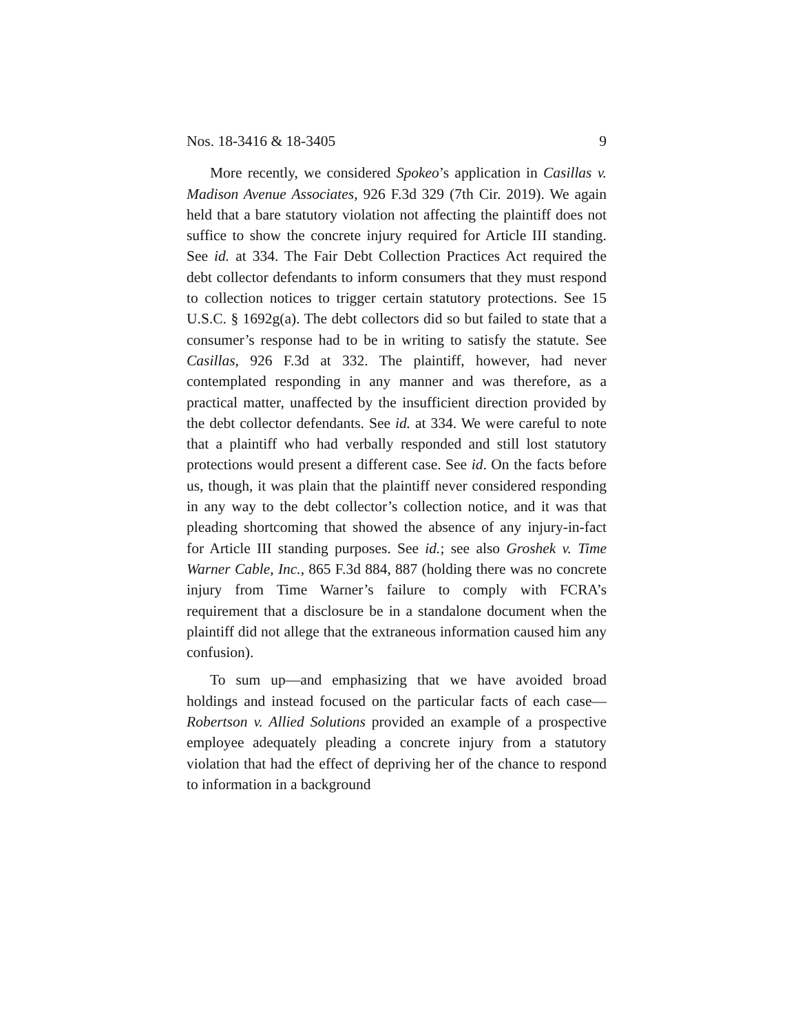Nos. 18-3416 & 18-3405 9
More recently, we considered Spokeo’s application in Casillas v. Madison Avenue Associates, 926 F.3d 329 (7th Cir. 2019). We again held that a bare statutory violation not affecting the plaintiff does not suffice to show the concrete injury required for Article III standing. See id. at 334. The Fair Debt Collection Practices Act required the debt collector defendants to inform consumers that they must respond to collection notices to trigger certain statutory protections. See 15 U.S.C. § 1692g(a). The debt collectors did so but failed to state that a consumer’s response had to be in writing to satisfy the statute. See Casillas, 926 F.3d at 332. The plaintiff, however, had never contemplated responding in any manner and was therefore, as a practical matter, unaffected by the insufficient direction provided by the debt collector defendants. See id. at 334. We were careful to note that a plaintiff who had verbally responded and still lost statutory protections would present a different case. See id. On the facts before us, though, it was plain that the plaintiff never considered responding in any way to the debt collector’s collection notice, and it was that pleading shortcoming that showed the absence of any injury-in-fact for Article III standing purposes. See id.; see also Groshek v. Time Warner Cable, Inc., 865 F.3d 884, 887 (holding there was no concrete injury from Time Warner’s failure to comply with FCRA’s requirement that a disclosure be in a standalone document when the plaintiff did not allege that the extraneous information caused him any confusion).
To sum up—and emphasizing that we have avoided broad holdings and instead focused on the particular facts of each case—Robertson v. Allied Solutions provided an example of a prospective employee adequately pleading a concrete injury from a statutory violation that had the effect of depriving her of the chance to respond to information in a background